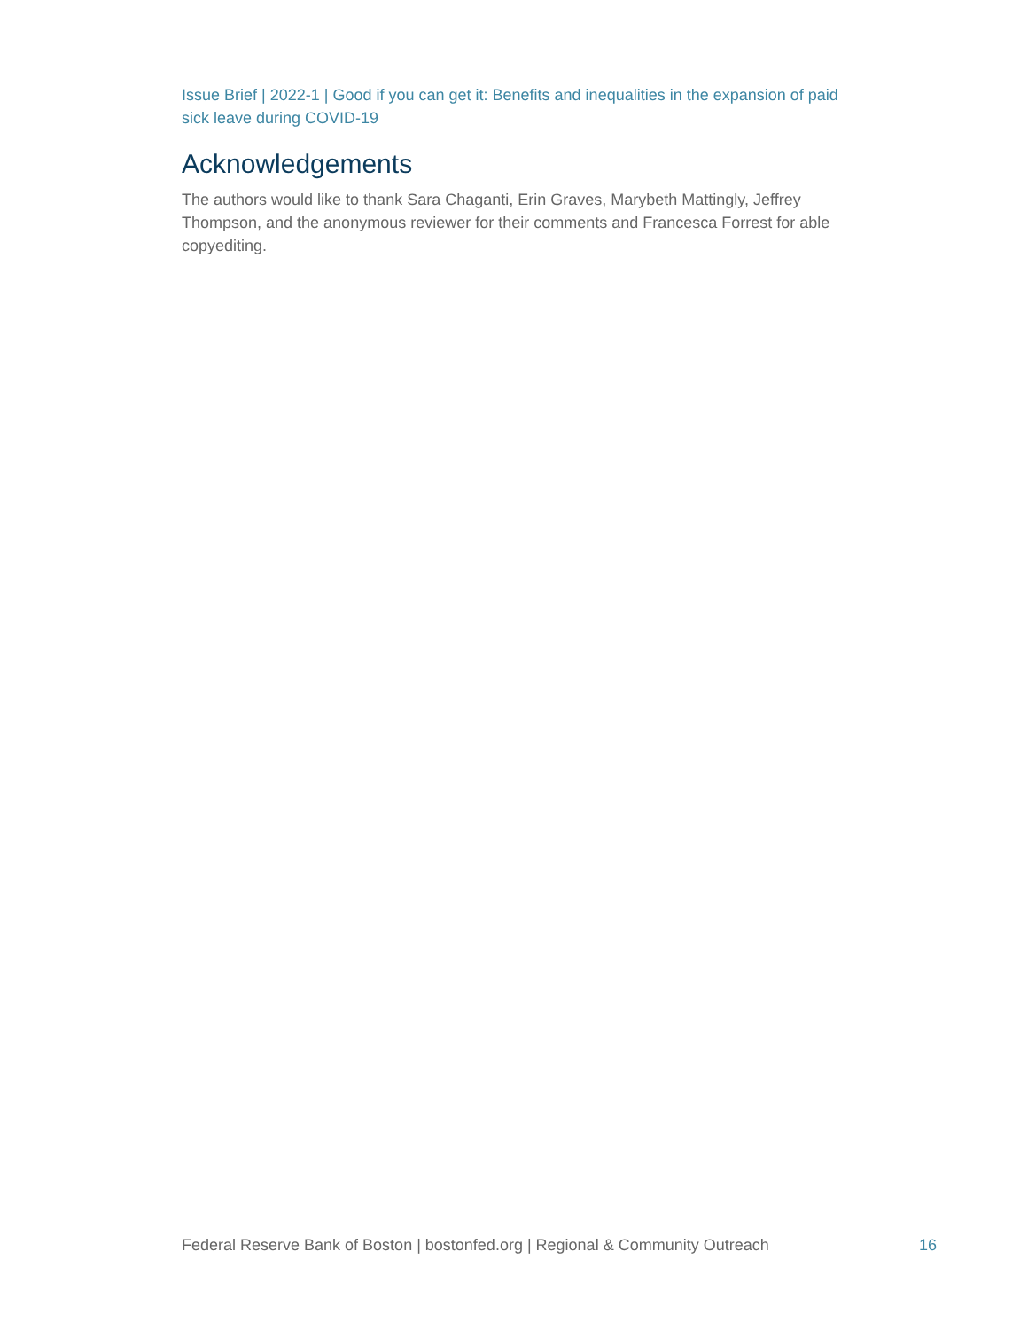Issue Brief | 2022-1 | Good if you can get it: Benefits and inequalities in the expansion of paid sick leave during COVID-19
Acknowledgements
The authors would like to thank Sara Chaganti, Erin Graves, Marybeth Mattingly, Jeffrey Thompson, and the anonymous reviewer for their comments and Francesca Forrest for able copyediting.
Federal Reserve Bank of Boston | bostonfed.org | Regional & Community Outreach 16